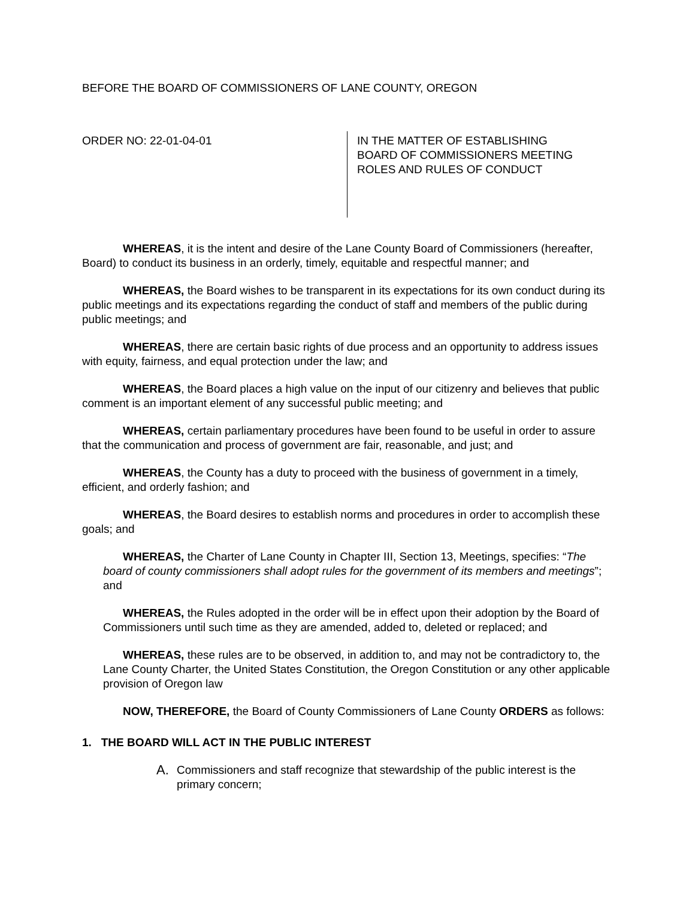BEFORE THE BOARD OF COMMISSIONERS OF LANE COUNTY, OREGON
ORDER NO: 22-01-04-01
IN THE MATTER OF ESTABLISHING
BOARD OF COMMISSIONERS MEETING
ROLES AND RULES OF CONDUCT
WHEREAS, it is the intent and desire of the Lane County Board of Commissioners (hereafter, Board) to conduct its business in an orderly, timely, equitable and respectful manner; and
WHEREAS, the Board wishes to be transparent in its expectations for its own conduct during its public meetings and its expectations regarding the conduct of staff and members of the public during public meetings; and
WHEREAS, there are certain basic rights of due process and an opportunity to address issues with equity, fairness, and equal protection under the law; and
WHEREAS, the Board places a high value on the input of our citizenry and believes that public comment is an important element of any successful public meeting; and
WHEREAS, certain parliamentary procedures have been found to be useful in order to assure that the communication and process of government are fair, reasonable, and just; and
WHEREAS, the County has a duty to proceed with the business of government in a timely, efficient, and orderly fashion; and
WHEREAS, the Board desires to establish norms and procedures in order to accomplish these goals; and
WHEREAS, the Charter of Lane County in Chapter III, Section 13, Meetings, specifies: “The board of county commissioners shall adopt rules for the government of its members and meetings”; and
WHEREAS, the Rules adopted in the order will be in effect upon their adoption by the Board of Commissioners until such time as they are amended, added to, deleted or replaced; and
WHEREAS, these rules are to be observed, in addition to, and may not be contradictory to, the Lane County Charter, the United States Constitution, the Oregon Constitution or any other applicable provision of Oregon law
NOW, THEREFORE, the Board of County Commissioners of Lane County ORDERS as follows:
1. THE BOARD WILL ACT IN THE PUBLIC INTEREST
A.
Commissioners and staff recognize that stewardship of the public interest is the primary concern;